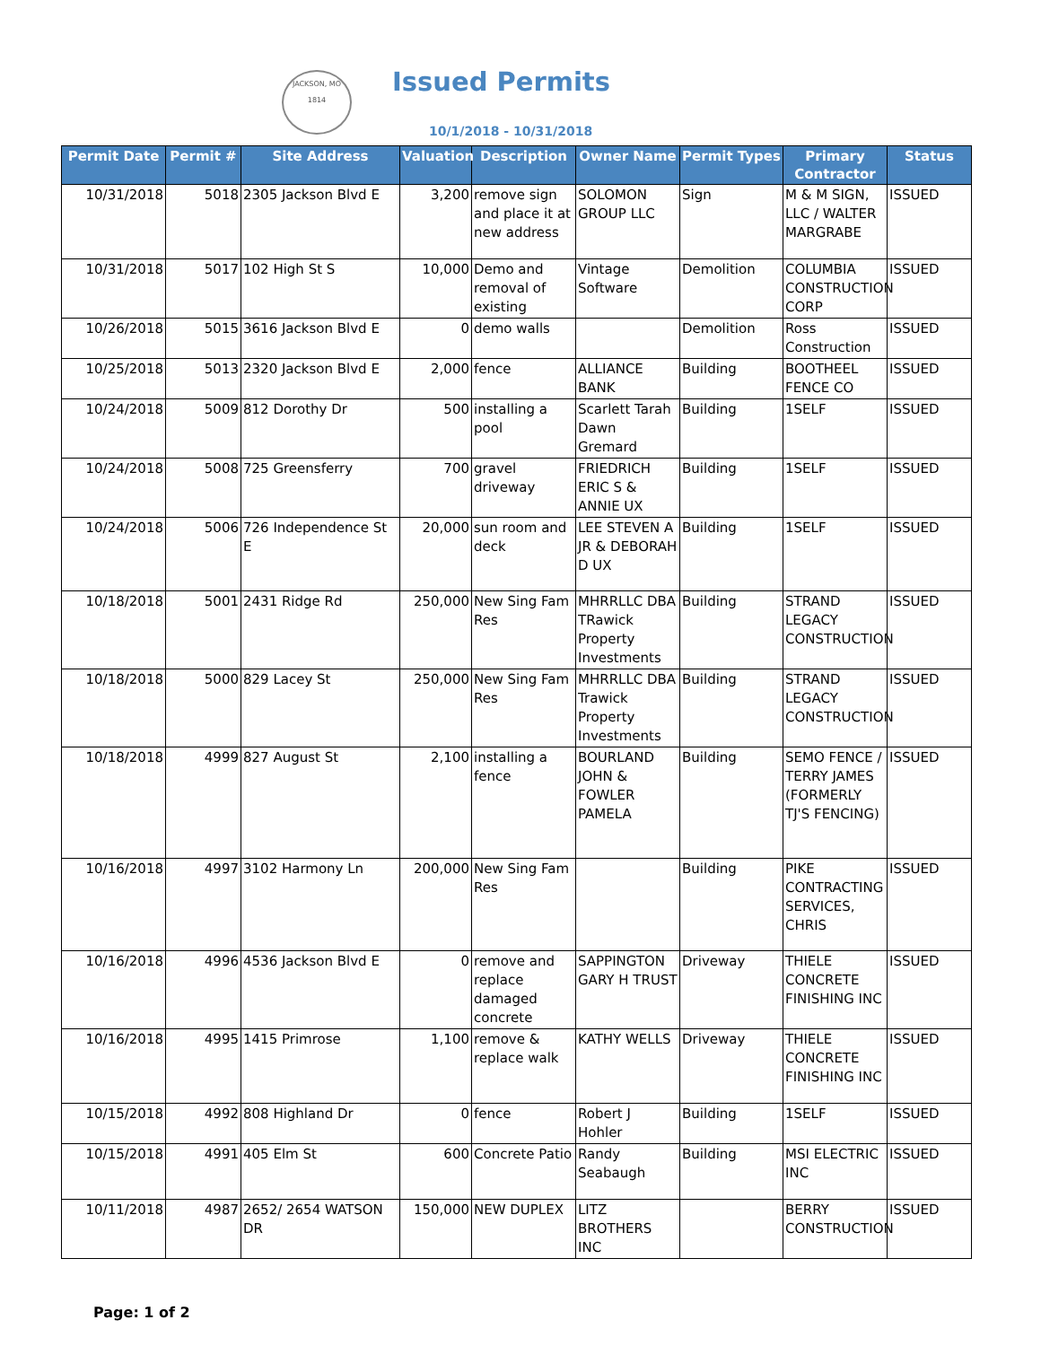JACKSON, MO
1814
Issued Permits
10/1/2018 - 10/31/2018
| Permit Date | Permit # | Site Address | Valuation | Description | Owner Name | Permit Types | Primary Contractor | Status |
| --- | --- | --- | --- | --- | --- | --- | --- | --- |
| 10/31/2018 | 5018 | 2305 Jackson Blvd E | 3,200 | remove sign and place it at new address | SOLOMON GROUP LLC | Sign | M & M SIGN, LLC / WALTER MARGRABE | ISSUED |
| 10/31/2018 | 5017 | 102 High St S | 10,000 | Demo and removal of existing | Vintage Software | Demolition | COLUMBIA CONSTRUCTION CORP | ISSUED |
| 10/26/2018 | 5015 | 3616 Jackson Blvd E | 0 | demo walls | | Demolition | Ross Construction | ISSUED |
| 10/25/2018 | 5013 | 2320 Jackson Blvd E | 2,000 | fence | ALLIANCE BANK | Building | BOOTHEEL FENCE CO | ISSUED |
| 10/24/2018 | 5009 | 812 Dorothy Dr | 500 | installing a pool | Scarlett Tarah Dawn Gremard | Building | 1SELF | ISSUED |
| 10/24/2018 | 5008 | 725 Greensferry | 700 | gravel driveway | FRIEDRICH ERIC S & ANNIE UX | Building | 1SELF | ISSUED |
| 10/24/2018 | 5006 | 726 Independence St E | 20,000 | sun room and deck | LEE STEVEN A JR & DEBORAH D UX | Building | 1SELF | ISSUED |
| 10/18/2018 | 5001 | 2431 Ridge Rd | 250,000 | New Sing Fam Res | MHRRLLC DBA TRawick Property Investments | Building | STRAND LEGACY CONSTRUCTION | ISSUED |
| 10/18/2018 | 5000 | 829 Lacey St | 250,000 | New Sing Fam Res | MHRRLLC DBA Trawick Property Investments | Building | STRAND LEGACY CONSTRUCTION | ISSUED |
| 10/18/2018 | 4999 | 827 August St | 2,100 | installing a fence | BOURLAND JOHN & FOWLER PAMELA | Building | SEMO FENCE / TERRY JAMES (FORMERLY TJ'S FENCING) | ISSUED |
| 10/16/2018 | 4997 | 3102 Harmony Ln | 200,000 | New Sing Fam Res | | Building | PIKE CONTRACTING SERVICES, CHRIS | ISSUED |
| 10/16/2018 | 4996 | 4536 Jackson Blvd E | 0 | remove and replace damaged concrete | SAPPINGTON GARY H TRUST | Driveway | THIELE CONCRETE FINISHING INC | ISSUED |
| 10/16/2018 | 4995 | 1415 Primrose | 1,100 | remove & replace walk | KATHY WELLS | Driveway | THIELE CONCRETE FINISHING INC | ISSUED |
| 10/15/2018 | 4992 | 808 Highland Dr | 0 | fence | Robert J Hohler | Building | 1SELF | ISSUED |
| 10/15/2018 | 4991 | 405 Elm St | 600 | Concrete Patio | Randy Seabaugh | Building | MSI ELECTRIC INC | ISSUED |
| 10/11/2018 | 4987 | 2652/ 2654 WATSON DR | 150,000 | NEW DUPLEX | LITZ BROTHERS INC | | BERRY CONSTRUCTION | ISSUED |
Page: 1 of 2